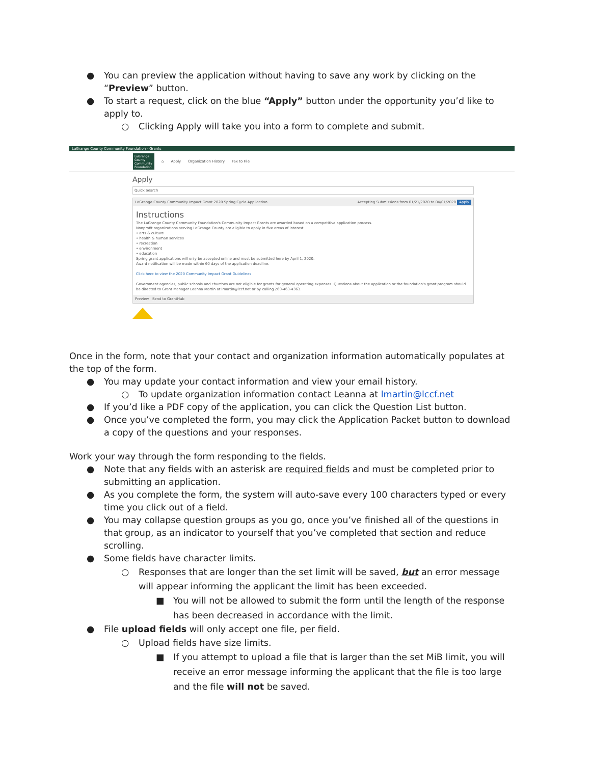● You can preview the application without having to save any work by clicking on the “Preview” button.
● To start a request, click on the blue “Apply” button under the opportunity you’d like to apply to.
○ Clicking Apply will take you into a form to complete and submit.
LaGrange County Community Foundation - Grants
LaGrange County Community Foundation ⌂ Apply Organization History Fax to File
Apply
Quick Search
LaGrange County Community Impact Grant 2020 Spring Cycle Application Accepting Submissions from 01/21/2020 to 04/01/2020 Apply
Instructions
The LaGrange County Community Foundation's Community Impact Grants are awarded based on a competitive application process.
Nonprofit organizations serving LaGrange County are eligible to apply in five areas of interest:
• arts & culture
• health & human services
• recreation
• environment
• education
Spring grant applications will only be accepted online and must be submitted here by April 1, 2020.
Award notification will be made within 60 days of the application deadline.
Click here to view the 2020 Community Impact Grant Guidelines.
Government agencies, public schools and churches are not eligible for grants for general operating expenses. Questions about the application or the foundation's grant program should be directed to Grant Manager Leanna Martin at lmartin@lccf.net or by calling 260-463-4363.
Preview Send to GrantHub
Once in the form, note that your contact and organization information automatically populates at the top of the form.
● You may update your contact information and view your email history.
○ To update organization information contact Leanna at lmartin@lccf.net
● If you’d like a PDF copy of the application, you can click the Question List button.
● Once you’ve completed the form, you may click the Application Packet button to download a copy of the questions and your responses.
Work your way through the form responding to the fields.
● Note that any fields with an asterisk are required fields and must be completed prior to submitting an application.
● As you complete the form, the system will auto-save every 100 characters typed or every time you click out of a field.
● You may collapse question groups as you go, once you’ve finished all of the questions in that group, as an indicator to yourself that you’ve completed that section and reduce scrolling.
● Some fields have character limits.
○ Responses that are longer than the set limit will be saved, but an error message will appear informing the applicant the limit has been exceeded.
■ You will not be allowed to submit the form until the length of the response has been decreased in accordance with the limit.
● File upload fields will only accept one file, per field.
○ Upload fields have size limits.
■ If you attempt to upload a file that is larger than the set MiB limit, you will receive an error message informing the applicant that the file is too large and the file will not be saved.